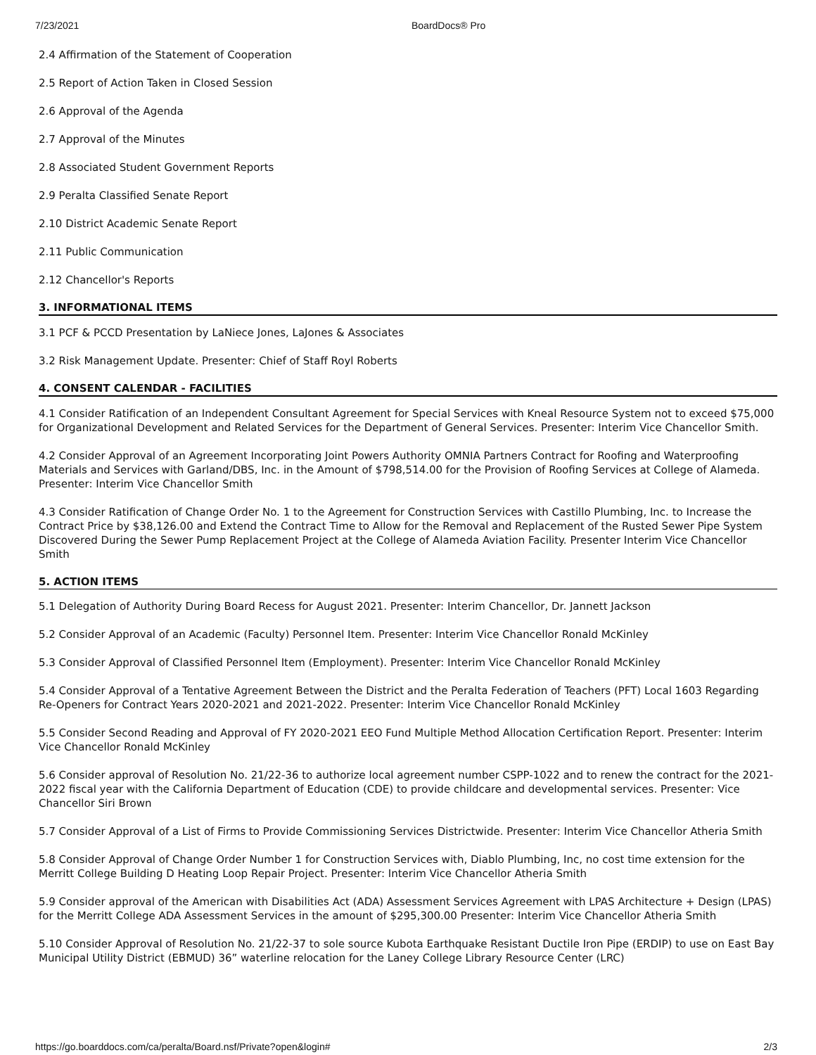7/23/2021 BoardDocs® Pro
2.4 Affirmation of the Statement of Cooperation
2.5 Report of Action Taken in Closed Session
2.6 Approval of the Agenda
2.7 Approval of the Minutes
2.8 Associated Student Government Reports
2.9 Peralta Classified Senate Report
2.10 District Academic Senate Report
2.11 Public Communication
2.12 Chancellor's Reports
3. INFORMATIONAL ITEMS
3.1 PCF & PCCD Presentation by LaNiece Jones, LaJones & Associates
3.2 Risk Management Update. Presenter: Chief of Staff Royl Roberts
4. CONSENT CALENDAR - FACILITIES
4.1 Consider Ratification of an Independent Consultant Agreement for Special Services with Kneal Resource System not to exceed $75,000 for Organizational Development and Related Services for the Department of General Services. Presenter: Interim Vice Chancellor Smith.
4.2 Consider Approval of an Agreement Incorporating Joint Powers Authority OMNIA Partners Contract for Roofing and Waterproofing Materials and Services with Garland/DBS, Inc. in the Amount of $798,514.00 for the Provision of Roofing Services at College of Alameda. Presenter: Interim Vice Chancellor Smith
4.3 Consider Ratification of Change Order No. 1 to the Agreement for Construction Services with Castillo Plumbing, Inc. to Increase the Contract Price by $38,126.00 and Extend the Contract Time to Allow for the Removal and Replacement of the Rusted Sewer Pipe System Discovered During the Sewer Pump Replacement Project at the College of Alameda Aviation Facility. Presenter Interim Vice Chancellor Smith
5. ACTION ITEMS
5.1 Delegation of Authority During Board Recess for August 2021. Presenter: Interim Chancellor, Dr. Jannett Jackson
5.2 Consider Approval of an Academic (Faculty) Personnel Item. Presenter: Interim Vice Chancellor Ronald McKinley
5.3 Consider Approval of Classified Personnel Item (Employment). Presenter: Interim Vice Chancellor Ronald McKinley
5.4 Consider Approval of a Tentative Agreement Between the District and the Peralta Federation of Teachers (PFT) Local 1603 Regarding Re-Openers for Contract Years 2020-2021 and 2021-2022. Presenter: Interim Vice Chancellor Ronald McKinley
5.5 Consider Second Reading and Approval of FY 2020-2021 EEO Fund Multiple Method Allocation Certification Report. Presenter: Interim Vice Chancellor Ronald McKinley
5.6 Consider approval of Resolution No. 21/22-36 to authorize local agreement number CSPP-1022 and to renew the contract for the 2021-2022 fiscal year with the California Department of Education (CDE) to provide childcare and developmental services. Presenter: Vice Chancellor Siri Brown
5.7 Consider Approval of a List of Firms to Provide Commissioning Services Districtwide. Presenter: Interim Vice Chancellor Atheria Smith
5.8 Consider Approval of Change Order Number 1 for Construction Services with, Diablo Plumbing, Inc, no cost time extension for the Merritt College Building D Heating Loop Repair Project. Presenter: Interim Vice Chancellor Atheria Smith
5.9 Consider approval of the American with Disabilities Act (ADA) Assessment Services Agreement with LPAS Architecture + Design (LPAS) for the Merritt College ADA Assessment Services in the amount of $295,300.00 Presenter: Interim Vice Chancellor Atheria Smith
5.10 Consider Approval of Resolution No. 21/22-37 to sole source Kubota Earthquake Resistant Ductile Iron Pipe (ERDIP) to use on East Bay Municipal Utility District (EBMUD) 36” waterline relocation for the Laney College Library Resource Center (LRC)
https://go.boarddocs.com/ca/peralta/Board.nsf/Private?open&login# 2/3